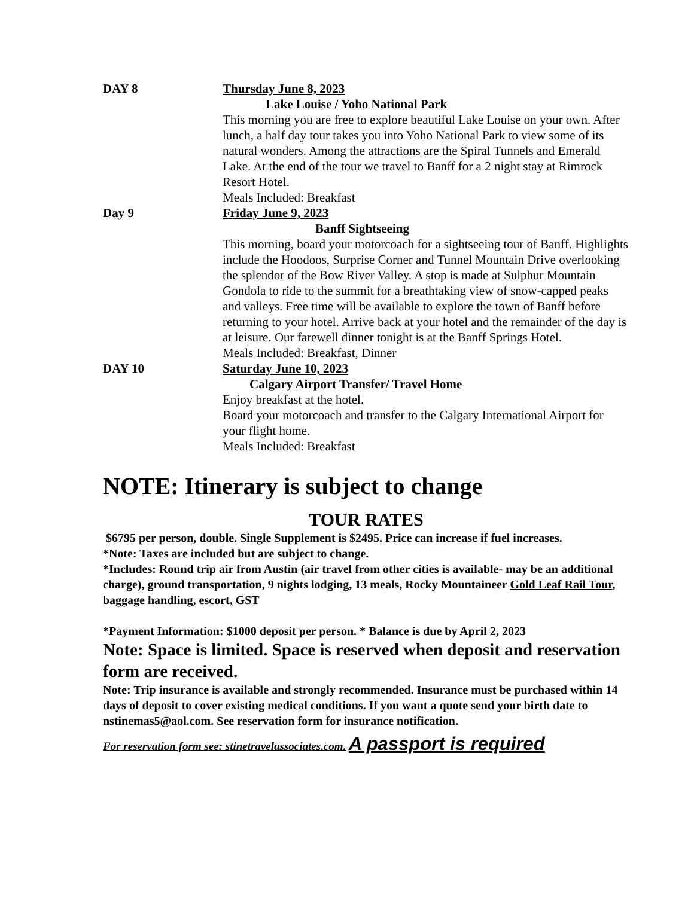DAY 8 Thursday June 8, 2023
Lake Louise / Yoho National Park
This morning you are free to explore beautiful Lake Louise on your own. After lunch, a half day tour takes you into Yoho National Park to view some of its natural wonders. Among the attractions are the Spiral Tunnels and Emerald Lake. At the end of the tour we travel to Banff for a 2 night stay at Rimrock Resort Hotel.
Meals Included: Breakfast
Day 9 Friday June 9, 2023
Banff Sightseeing
This morning, board your motorcoach for a sightseeing tour of Banff. Highlights include the Hoodoos, Surprise Corner and Tunnel Mountain Drive overlooking the splendor of the Bow River Valley. A stop is made at Sulphur Mountain Gondola to ride to the summit for a breathtaking view of snow-capped peaks and valleys. Free time will be available to explore the town of Banff before returning to your hotel. Arrive back at your hotel and the remainder of the day is at leisure. Our farewell dinner tonight is at the Banff Springs Hotel.
Meals Included: Breakfast, Dinner
DAY 10 Saturday June 10, 2023
Calgary Airport Transfer/ Travel Home
Enjoy breakfast at the hotel.
Board your motorcoach and transfer to the Calgary International Airport for your flight home.
Meals Included: Breakfast
NOTE: Itinerary is subject to change
TOUR RATES
$6795 per person, double. Single Supplement is $2495. Price can increase if fuel increases.
*Note: Taxes are included but are subject to change.
*Includes: Round trip air from Austin (air travel from other cities is available- may be an additional charge), ground transportation, 9 nights lodging, 13 meals, Rocky Mountaineer Gold Leaf Rail Tour, baggage handling, escort, GST
*Payment Information: $1000 deposit per person. * Balance is due by April 2, 2023
Note: Space is limited. Space is reserved when deposit and reservation form are received.
Note: Trip insurance is available and strongly recommended. Insurance must be purchased within 14 days of deposit to cover existing medical conditions. If you want a quote send your birth date to nstinemas5@aol.com. See reservation form for insurance notification.
For reservation form see: stinetravelassociates.com. A passport is required